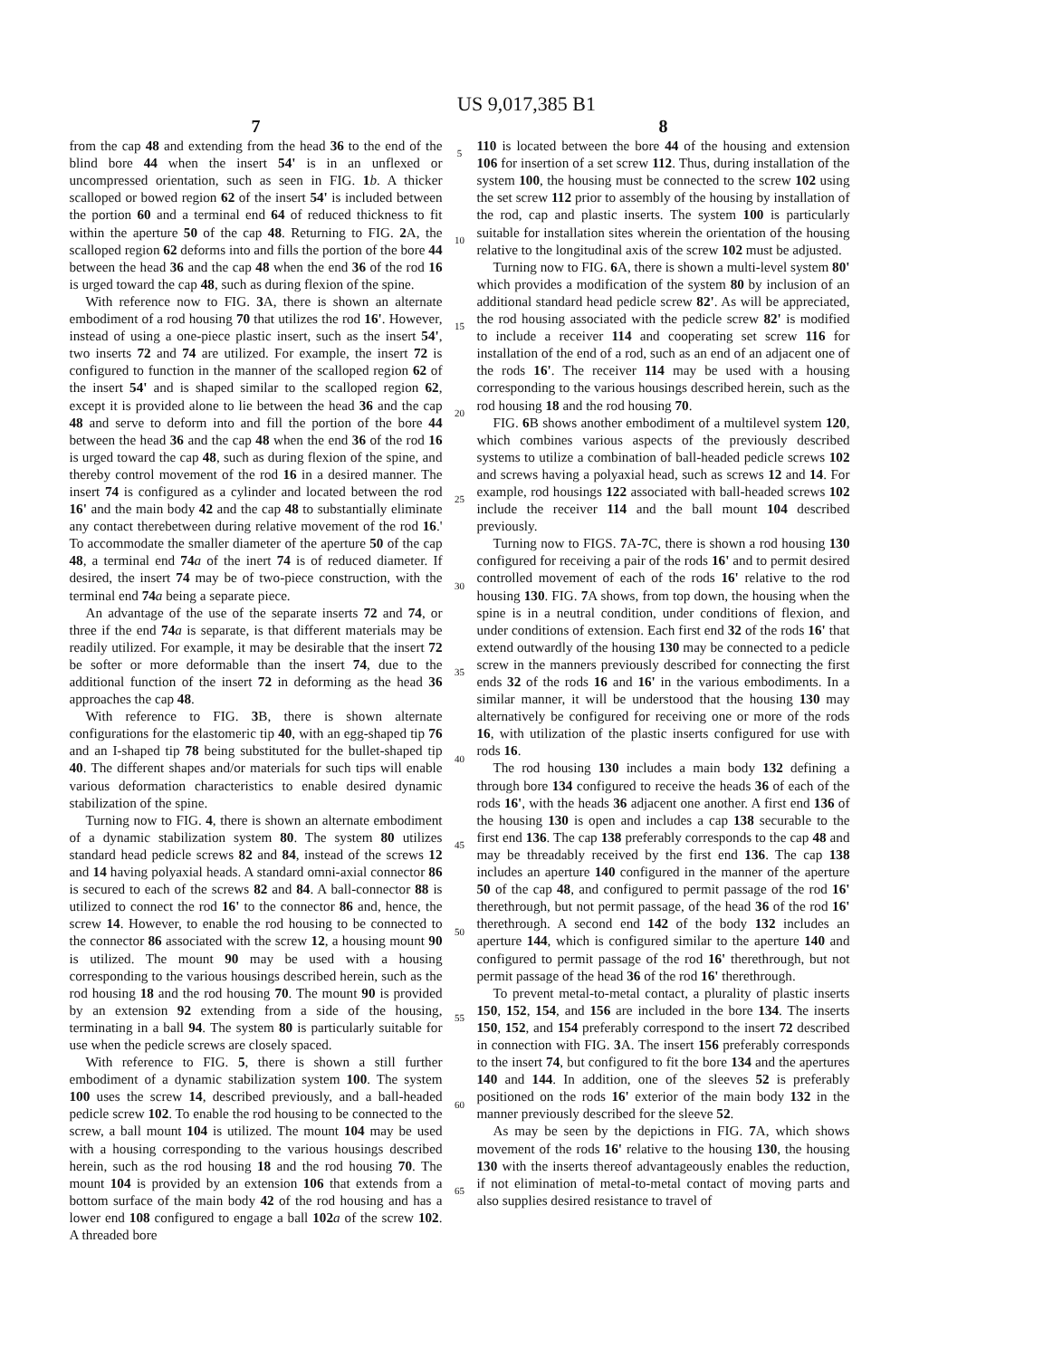US 9,017,385 B1
7
from the cap 48 and extending from the head 36 to the end of the blind bore 44 when the insert 54' is in an unflexed or uncompressed orientation, such as seen in FIG. 1 b. A thicker scalloped or bowed region 62 of the insert 54' is included between the portion 60 and a terminal end 64 of reduced thickness to fit within the aperture 50 of the cap 48. Returning to FIG. 2 A, the scalloped region 62 deforms into and fills the portion of the bore 44 between the head 36 and the cap 48 when the end 36 of the rod 16 is urged toward the cap 48, such as during flexion of the spine.
With reference now to FIG. 3 A, there is shown an alternate embodiment of a rod housing 70 that utilizes the rod 16'. However, instead of using a one-piece plastic insert, such as the insert 54', two inserts 72 and 74 are utilized. For example, the insert 72 is configured to function in the manner of the scalloped region 62 of the insert 54' and is shaped similar to the scalloped region 62, except it is provided alone to lie between the head 36 and the cap 48 and serve to deform into and fill the portion of the bore 44 between the head 36 and the cap 48 when the end 36 of the rod 16 is urged toward the cap 48, such as during flexion of the spine, and thereby control movement of the rod 16 in a desired manner. The insert 74 is configured as a cylinder and located between the rod 16' and the main body 42 and the cap 48 to substantially eliminate any contact therebetween during relative movement of the rod 16.' To accommodate the smaller diameter of the aperture 50 of the cap 48, a terminal end 74 a of the inert 74 is of reduced diameter. If desired, the insert 74 may be of two-piece construction, with the terminal end 74 a being a separate piece.
An advantage of the use of the separate inserts 72 and 74, or three if the end 74 a is separate, is that different materials may be readily utilized. For example, it may be desirable that the insert 72 be softer or more deformable than the insert 74, due to the additional function of the insert 72 in deforming as the head 36 approaches the cap 48.
With reference to FIG. 3 B, there is shown alternate configurations for the elastomeric tip 40, with an egg-shaped tip 76 and an I-shaped tip 78 being substituted for the bullet-shaped tip 40. The different shapes and/or materials for such tips will enable various deformation characteristics to enable desired dynamic stabilization of the spine.
Turning now to FIG. 4, there is shown an alternate embodiment of a dynamic stabilization system 80. The system 80 utilizes standard head pedicle screws 82 and 84, instead of the screws 12 and 14 having polyaxial heads. A standard omni-axial connector 86 is secured to each of the screws 82 and 84. A ball-connector 88 is utilized to connect the rod 16' to the connector 86 and, hence, the screw 14. However, to enable the rod housing to be connected to the connector 86 associated with the screw 12, a housing mount 90 is utilized. The mount 90 may be used with a housing corresponding to the various housings described herein, such as the rod housing 18 and the rod housing 70. The mount 90 is provided by an extension 92 extending from a side of the housing, terminating in a ball 94. The system 80 is particularly suitable for use when the pedicle screws are closely spaced.
With reference to FIG. 5, there is shown a still further embodiment of a dynamic stabilization system 100. The system 100 uses the screw 14, described previously, and a ball-headed pedicle screw 102. To enable the rod housing to be connected to the screw, a ball mount 104 is utilized. The mount 104 may be used with a housing corresponding to the various housings described herein, such as the rod housing 18 and the rod housing 70. The mount 104 is provided by an extension 106 that extends from a bottom surface of the main body 42 of the rod housing and has a lower end 108 configured to engage a ball 102 a of the screw 102. A threaded bore
5
10
15
20
25
30
35
40
45
50
55
60
65
8
110 is located between the bore 44 of the housing and extension 106 for insertion of a set screw 112. Thus, during installation of the system 100, the housing must be connected to the screw 102 using the set screw 112 prior to assembly of the housing by installation of the rod, cap and plastic inserts. The system 100 is particularly suitable for installation sites wherein the orientation of the housing relative to the longitudinal axis of the screw 102 must be adjusted.
Turning now to FIG. 6 A, there is shown a multi-level system 80' which provides a modification of the system 80 by inclusion of an additional standard head pedicle screw 82'. As will be appreciated, the rod housing associated with the pedicle screw 82' is modified to include a receiver 114 and cooperating set screw 116 for installation of the end of a rod, such as an end of an adjacent one of the rods 16'. The receiver 114 may be used with a housing corresponding to the various housings described herein, such as the rod housing 18 and the rod housing 70.
FIG. 6 B shows another embodiment of a multilevel system 120, which combines various aspects of the previously described systems to utilize a combination of ball-headed pedicle screws 102 and screws having a polyaxial head, such as screws 12 and 14. For example, rod housings 122 associated with ball-headed screws 102 include the receiver 114 and the ball mount 104 described previously.
Turning now to FIGS. 7 A-7 C, there is shown a rod housing 130 configured for receiving a pair of the rods 16' and to permit desired controlled movement of each of the rods 16' relative to the rod housing 130. FIG. 7 A shows, from top down, the housing when the spine is in a neutral condition, under conditions of flexion, and under conditions of extension. Each first end 32 of the rods 16' that extend outwardly of the housing 130 may be connected to a pedicle screw in the manners previously described for connecting the first ends 32 of the rods 16 and 16' in the various embodiments. In a similar manner, it will be understood that the housing 130 may alternatively be configured for receiving one or more of the rods 16, with utilization of the plastic inserts configured for use with rods 16.
The rod housing 130 includes a main body 132 defining a through bore 134 configured to receive the heads 36 of each of the rods 16', with the heads 36 adjacent one another. A first end 136 of the housing 130 is open and includes a cap 138 securable to the first end 136. The cap 138 preferably corresponds to the cap 48 and may be threadably received by the first end 136. The cap 138 includes an aperture 140 configured in the manner of the aperture 50 of the cap 48, and configured to permit passage of the rod 16' therethrough, but not permit passage, of the head 36 of the rod 16' therethrough. A second end 142 of the body 132 includes an aperture 144, which is configured similar to the aperture 140 and configured to permit passage of the rod 16' therethrough, but not permit passage of the head 36 of the rod 16' therethrough.
To prevent metal-to-metal contact, a plurality of plastic inserts 150, 152, 154, and 156 are included in the bore 134. The inserts 150, 152, and 154 preferably correspond to the insert 72 described in connection with FIG. 3 A. The insert 156 preferably corresponds to the insert 74, but configured to fit the bore 134 and the apertures 140 and 144. In addition, one of the sleeves 52 is preferably positioned on the rods 16' exterior of the main body 132 in the manner previously described for the sleeve 52.
As may be seen by the depictions in FIG. 7 A, which shows movement of the rods 16' relative to the housing 130, the housing 130 with the inserts thereof advantageously enables the reduction, if not elimination of metal-to-metal contact of moving parts and also supplies desired resistance to travel of